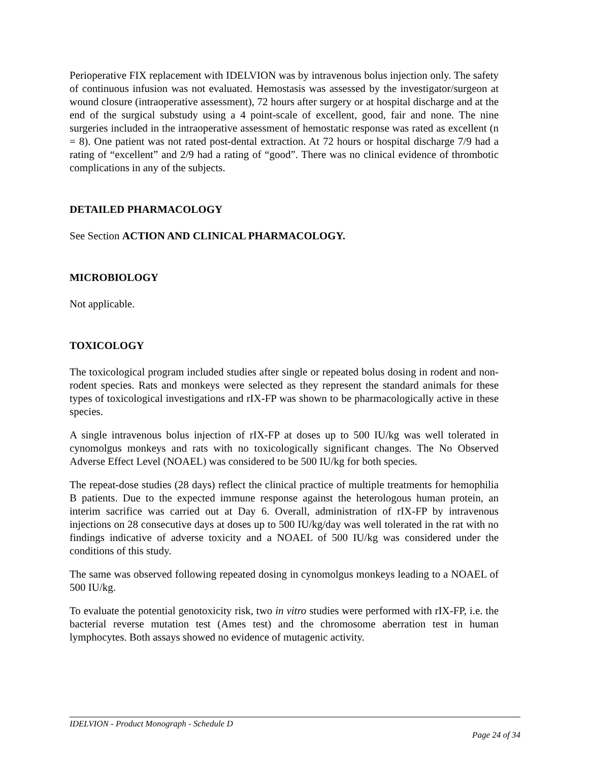Perioperative FIX replacement with IDELVION was by intravenous bolus injection only. The safety of continuous infusion was not evaluated. Hemostasis was assessed by the investigator/surgeon at wound closure (intraoperative assessment), 72 hours after surgery or at hospital discharge and at the end of the surgical substudy using a 4 point-scale of excellent, good, fair and none. The nine surgeries included in the intraoperative assessment of hemostatic response was rated as excellent (n = 8). One patient was not rated post-dental extraction. At 72 hours or hospital discharge 7/9 had a rating of “excellent” and 2/9 had a rating of “good”. There was no clinical evidence of thrombotic complications in any of the subjects.
DETAILED PHARMACOLOGY
See Section ACTION AND CLINICAL PHARMACOLOGY.
MICROBIOLOGY
Not applicable.
TOXICOLOGY
The toxicological program included studies after single or repeated bolus dosing in rodent and non-rodent species. Rats and monkeys were selected as they represent the standard animals for these types of toxicological investigations and rIX-FP was shown to be pharmacologically active in these species.
A single intravenous bolus injection of rIX-FP at doses up to 500 IU/kg was well tolerated in cynomolgus monkeys and rats with no toxicologically significant changes. The No Observed Adverse Effect Level (NOAEL) was considered to be 500 IU/kg for both species.
The repeat-dose studies (28 days) reflect the clinical practice of multiple treatments for hemophilia B patients. Due to the expected immune response against the heterologous human protein, an interim sacrifice was carried out at Day 6. Overall, administration of rIX-FP by intravenous injections on 28 consecutive days at doses up to 500 IU/kg/day was well tolerated in the rat with no findings indicative of adverse toxicity and a NOAEL of 500 IU/kg was considered under the conditions of this study.
The same was observed following repeated dosing in cynomolgus monkeys leading to a NOAEL of 500 IU/kg.
To evaluate the potential genotoxicity risk, two in vitro studies were performed with rIX-FP, i.e. the bacterial reverse mutation test (Ames test) and the chromosome aberration test in human lymphocytes. Both assays showed no evidence of mutagenic activity.
IDELVION - Product Monograph - Schedule D
Page 24 of 34